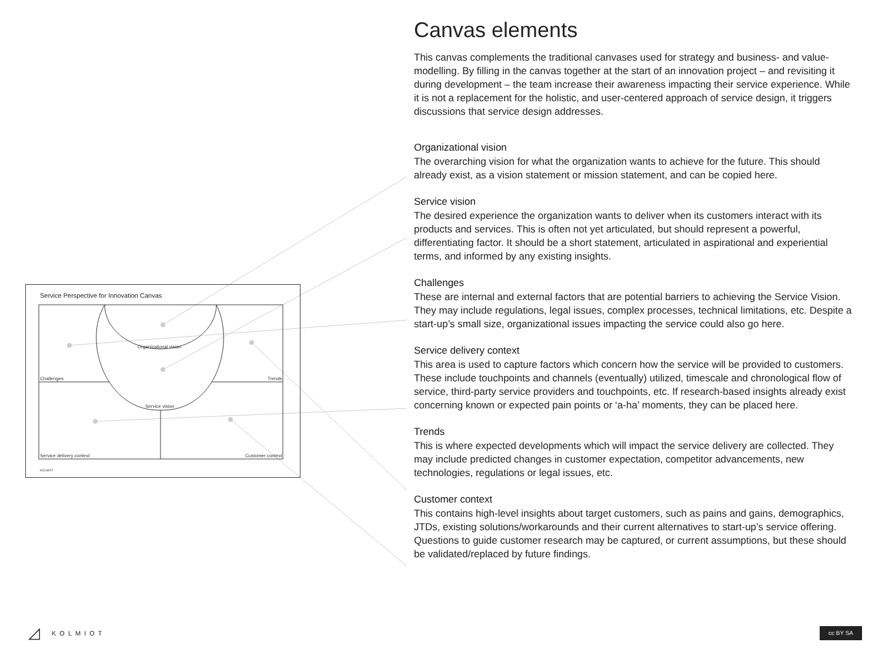Challenges
Trends
Service delivery context
Customer context
Organizational vision
Service vision
KOLMIOT
Service Perspective for Innovation Canvas
Canvas elements
This canvas complements the traditional canvases used for strategy and business- and value-modelling. By filling in the canvas together at the start of an innovation project – and revisiting it during development – the team increase their awareness impacting their service experience. While it is not a replacement for the holistic, and user-centered approach of service design, it triggers discussions that service design addresses.
Organizational vision
The overarching vision for what the organization wants to achieve for the future. This should already exist, as a vision statement or mission statement, and can be copied here.
Service vision
The desired experience the organization wants to deliver when its customers interact with its products and services. This is often not yet articulated, but should represent a powerful, differentiating factor. It should be a short statement, articulated in aspirational and experiential terms, and informed by any existing insights.
Challenges
These are internal and external factors that are potential barriers to achieving the Service Vision. They may include regulations, legal issues, complex processes, technical limitations, etc. Despite a start-up’s small size, organizational issues impacting the service could also go here.
Service delivery context
This area is used to capture factors which concern how the service will be provided to customers. These include touchpoints and channels (eventually) utilized, timescale and chronological flow of service, third-party service providers and touchpoints, etc. If research-based insights already exist concerning known or expected pain points or ‘a-ha’ moments, they can be placed here.
Trends
This is where expected developments which will impact the service delivery are collected. They may include predicted changes in customer expectation, competitor advancements, new technologies, regulations or legal issues, etc.
Customer context
This contains high-level insights about target customers, such as pains and gains, demographics, JTDs, existing solutions/workarounds and their current alternatives to start-up’s service offering. Questions to guide customer research may be captured, or current assumptions, but these should be validated/replaced by future findings.
◿ KOLMIOT cc BY SA